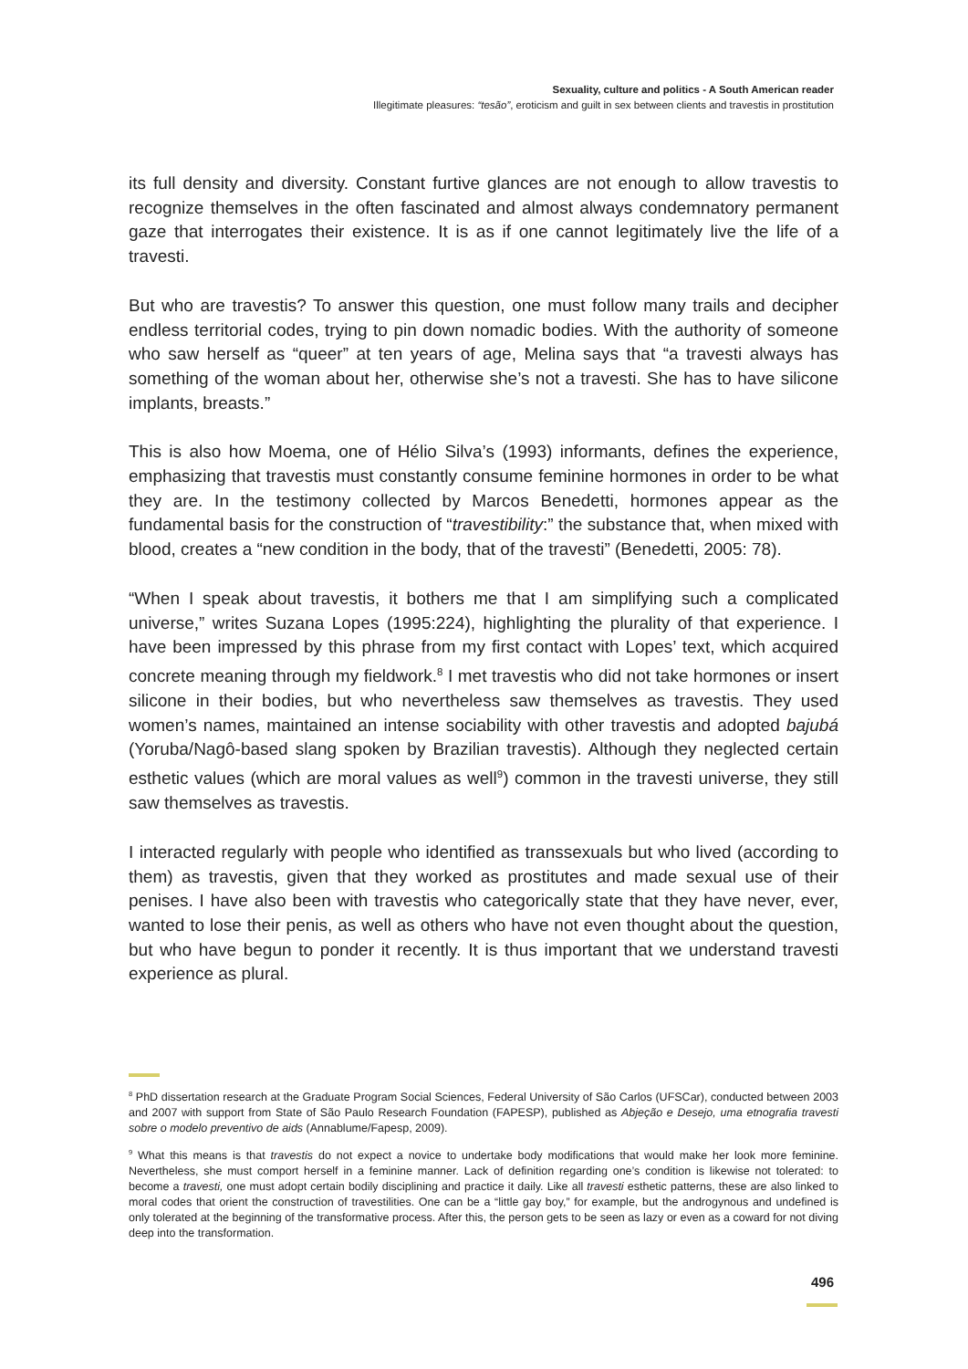Sexuality, culture and politics - A South American reader
Illegitimate pleasures: “tesão”, eroticism and guilt in sex between clients and travestis in prostitution
its full density and diversity. Constant furtive glances are not enough to allow travestis to recognize themselves in the often fascinated and almost always condemnatory permanent gaze that interrogates their existence. It is as if one cannot legitimately live the life of a travesti.
But who are travestis? To answer this question, one must follow many trails and decipher endless territorial codes, trying to pin down nomadic bodies. With the authority of someone who saw herself as “queer” at ten years of age, Melina says that “a travesti always has something of the woman about her, otherwise she’s not a travesti. She has to have silicone implants, breasts.”
This is also how Moema, one of Hélio Silva’s (1993) informants, defines the experience, emphasizing that travestis must constantly consume feminine hormones in order to be what they are. In the testimony collected by Marcos Benedetti, hormones appear as the fundamental basis for the construction of “travestibility:” the substance that, when mixed with blood, creates a “new condition in the body, that of the travesti” (Benedetti, 2005: 78).
“When I speak about travestis, it bothers me that I am simplifying such a complicated universe,” writes Suzana Lopes (1995:224), highlighting the plurality of that experience. I have been impressed by this phrase from my first contact with Lopes’ text, which acquired concrete meaning through my fieldwork.<sup>8</sup> I met travestis who did not take hormones or insert silicone in their bodies, but who nevertheless saw themselves as travestis. They used women’s names, maintained an intense sociability with other travestis and adopted bajubá (Yoruba/Nagô-based slang spoken by Brazilian travestis). Although they neglected certain esthetic values (which are moral values as well<sup>9</sup>) common in the travesti universe, they still saw themselves as travestis.
I interacted regularly with people who identified as transsexuals but who lived (according to them) as travestis, given that they worked as prostitutes and made sexual use of their penises. I have also been with travestis who categorically state that they have never, ever, wanted to lose their penis, as well as others who have not even thought about the question, but who have begun to ponder it recently. It is thus important that we understand travesti experience as plural.
<sup>8</sup> PhD dissertation research at the Graduate Program Social Sciences, Federal University of São Carlos (UFSCar), conducted between 2003 and 2007 with support from State of São Paulo Research Foundation (FAPESP), published as Abjeção e Desejo, uma etnografia travesti sobre o modelo preventivo de aids (Annablume/Fapesp, 2009).
<sup>9</sup> What this means is that travestis do not expect a novice to undertake body modifications that would make her look more feminine. Nevertheless, she must comport herself in a feminine manner. Lack of definition regarding one’s condition is likewise not tolerated: to become a travesti, one must adopt certain bodily disciplining and practice it daily. Like all travesti esthetic patterns, these are also linked to moral codes that orient the construction of travestilities. One can be a “little gay boy,” for example, but the androgynous and undefined is only tolerated at the beginning of the transformative process. After this, the person gets to be seen as lazy or even as a coward for not diving deep into the transformation.
496